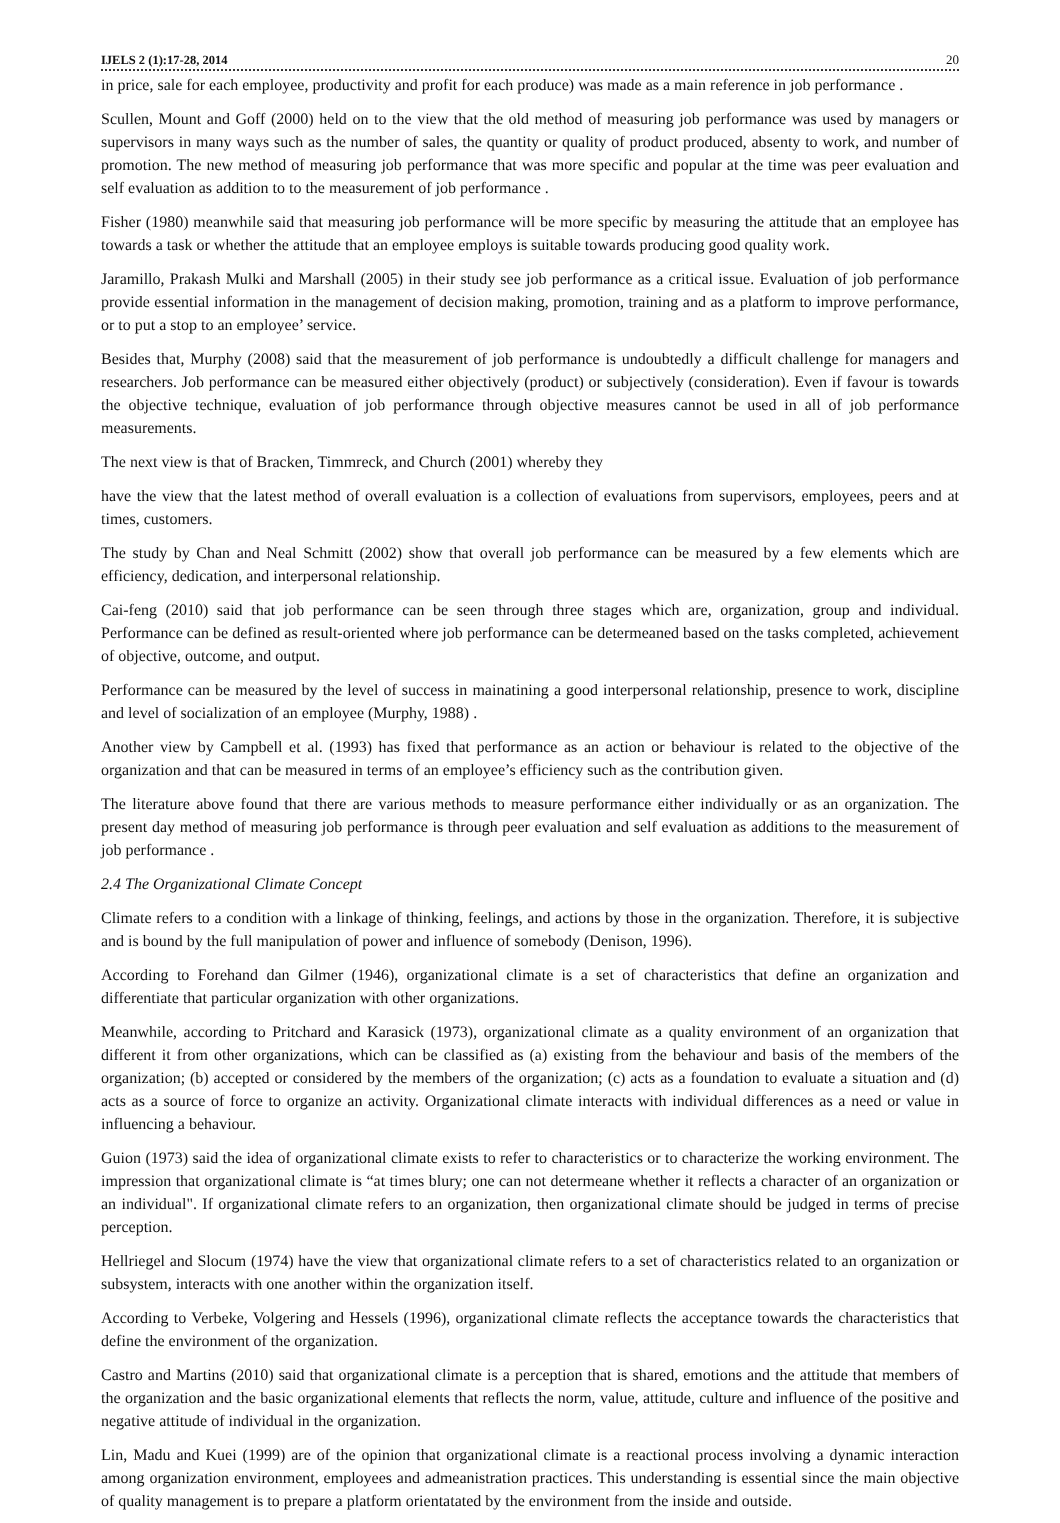IJELS 2 (1):17-28, 2014 20
in price, sale for each employee, productivity and profit for each produce) was made as a main reference in job performance .
Scullen, Mount and Goff (2000) held on to the view that the old method of measuring job performance was used by managers or supervisors in many ways such as the number of sales, the quantity or quality of product produced, absenty to work, and number of promotion. The new method of measuring job performance that was more specific and popular at the time was peer evaluation and self evaluation as addition to to the measurement of job performance .
Fisher (1980) meanwhile said that measuring job performance will be more specific by measuring the attitude that an employee has towards a task or whether the attitude that an employee employs is suitable towards producing good quality work.
Jaramillo, Prakash Mulki and Marshall (2005) in their study see job performance as a critical issue. Evaluation of job performance provide essential information in the management of decision making, promotion, training and as a platform to improve performance, or to put a stop to an employee’ service.
Besides that, Murphy (2008) said that the measurement of job performance is undoubtedly a difficult challenge for managers and researchers. Job performance can be measured either objectively (product) or subjectively (consideration). Even if favour is towards the objective technique, evaluation of job performance through objective measures cannot be used in all of job performance measurements.
The next view is that of Bracken, Timmreck, and Church (2001) whereby they
have the view that the latest method of overall evaluation is a collection of evaluations from supervisors, employees, peers and at times, customers.
The study by Chan and Neal Schmitt (2002) show that overall job performance can be measured by a few elements which are efficiency, dedication, and interpersonal relationship.
Cai-feng (2010) said that job performance can be seen through three stages which are, organization, group and individual. Performance can be defined as result-oriented where job performance can be determeaned based on the tasks completed, achievement of objective, outcome, and output.
Performance can be measured by the level of success in mainatining a good interpersonal relationship, presence to work, discipline and level of socialization of an employee (Murphy, 1988) .
Another view by Campbell et al. (1993) has fixed that performance as an action or behaviour is related to the objective of the organization and that can be measured in terms of an employee’s efficiency such as the contribution given.
The literature above found that there are various methods to measure performance either individually or as an organization. The present day method of measuring job performance is through peer evaluation and self evaluation as additions to the measurement of job performance .
2.4 The Organizational Climate Concept
Climate refers to a condition with a linkage of thinking, feelings, and actions by those in the organization. Therefore, it is subjective and is bound by the full manipulation of power and influence of somebody (Denison, 1996).
According to Forehand dan Gilmer (1946), organizational climate is a set of characteristics that define an organization and differentiate that particular organization with other organizations.
Meanwhile, according to Pritchard and Karasick (1973), organizational climate as a quality environment of an organization that different it from other organizations, which can be classified as (a) existing from the behaviour and basis of the members of the organization; (b) accepted or considered by the members of the organization; (c) acts as a foundation to evaluate a situation and (d) acts as a source of force to organize an activity. Organizational climate interacts with individual differences as a need or value in influencing a behaviour.
Guion (1973) said the idea of organizational climate exists to refer to characteristics or to characterize the working environment. The impression that organizational climate is “at times blury; one can not determeane whether it reflects a character of an organization or an individual". If organizational climate refers to an organization, then organizational climate should be judged in terms of precise perception.
Hellriegel and Slocum (1974) have the view that organizational climate refers to a set of characteristics related to an organization or subsystem, interacts with one another within the organization itself.
According to Verbeke, Volgering and Hessels (1996), organizational climate reflects the acceptance towards the characteristics that define the environment of the organization.
Castro and Martins (2010) said that organizational climate is a perception that is shared, emotions and the attitude that members of the organization and the basic organizational elements that reflects the norm, value, attitude, culture and influence of the positive and negative attitude of individual in the organization.
Lin, Madu and Kuei (1999) are of the opinion that organizational climate is a reactional process involving a dynamic interaction among organization environment, employees and admeanistration practices. This understanding is essential since the main objective of quality management is to prepare a platform orientatated by the environment from the inside and outside.